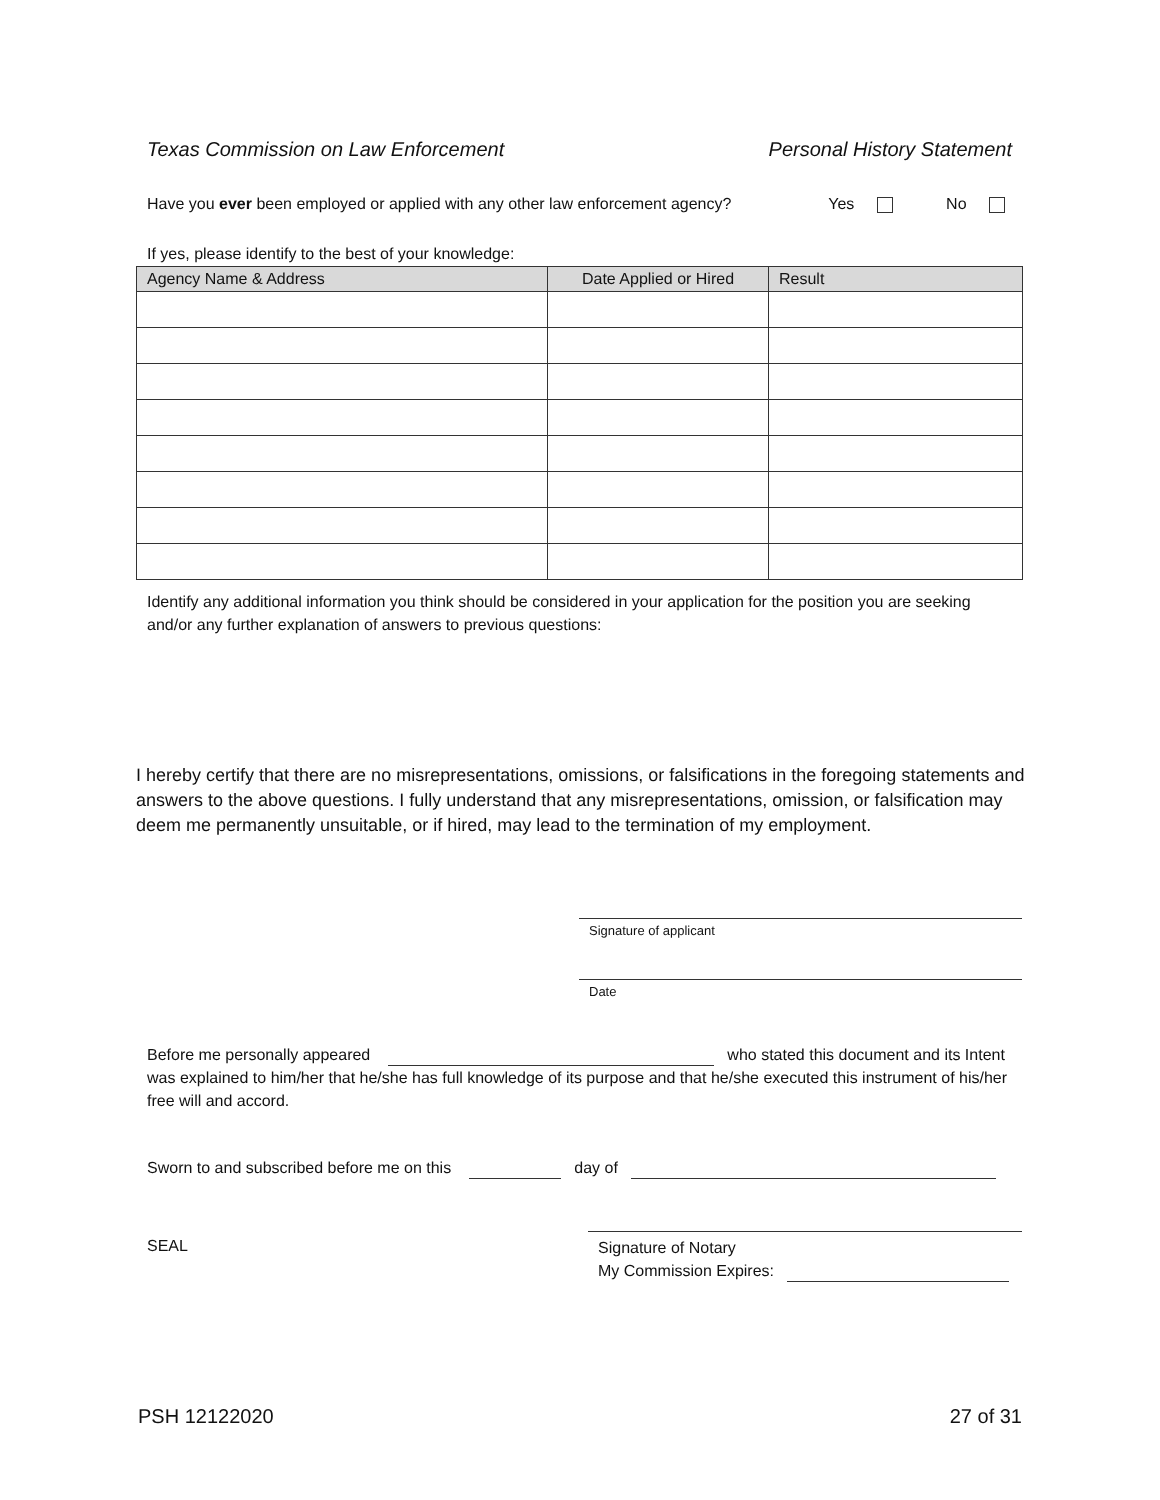Texas Commission on Law Enforcement Personal History Statement
Have you ever been employed or applied with any other law enforcement agency? Yes No
If yes, please identify to the best of your knowledge:
| Agency Name & Address | Date Applied or Hired | Result |
| --- | --- | --- |
Identify any additional information you think should be considered in your application for the position you are seeking and/or any further explanation of answers to previous questions:
I hereby certify that there are no misrepresentations, omissions, or falsifications in the foregoing statements and answers to the above questions. I fully understand that any misrepresentations, omission, or falsification may deem me permanently unsuitable, or if hired, may lead to the termination of my employment.
Signature of applicant
Date
Before me personally appeared who stated this document and its Intent was explained to him/her that he/she has full knowledge of its purpose and that he/she executed this instrument of his/her free will and accord.
Sworn to and subscribed before me on this day of
SEAL
Signature of Notary
My Commission Expires:
PSH 12122020 27 of 31